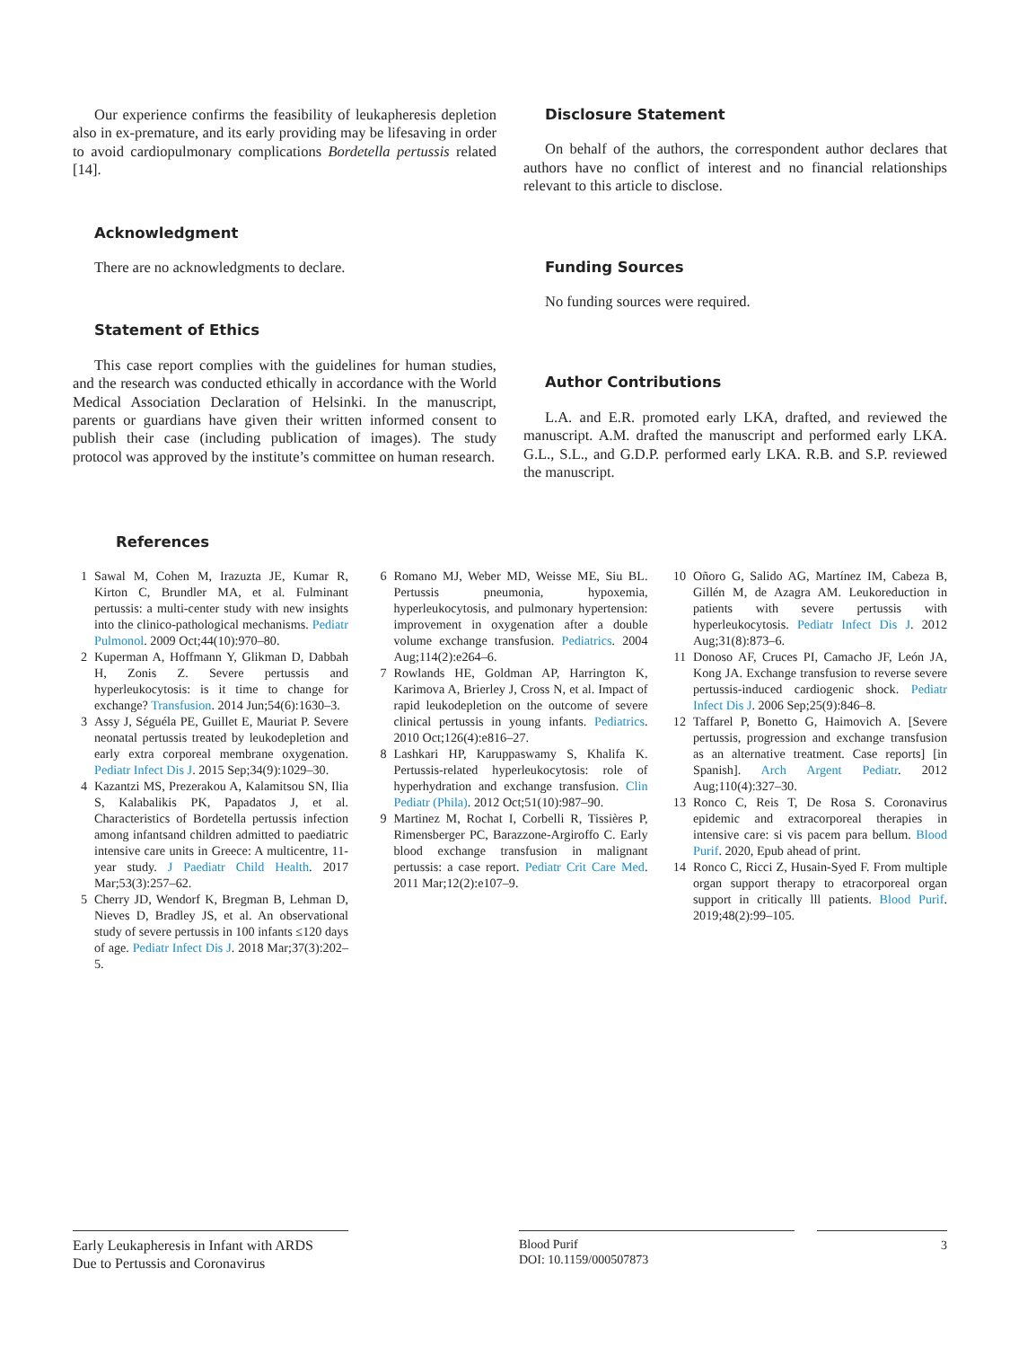Our experience confirms the feasibility of leukapheresis depletion also in ex-premature, and its early providing may be lifesaving in order to avoid cardiopulmonary complications Bordetella pertussis related [14].
Acknowledgment
There are no acknowledgments to declare.
Statement of Ethics
This case report complies with the guidelines for human studies, and the research was conducted ethically in accordance with the World Medical Association Declaration of Helsinki. In the manuscript, parents or guardians have given their written informed consent to publish their case (including publication of images). The study protocol was approved by the institute’s committee on human research.
Disclosure Statement
On behalf of the authors, the correspondent author declares that authors have no conflict of interest and no financial relationships relevant to this article to disclose.
Funding Sources
No funding sources were required.
Author Contributions
L.A. and E.R. promoted early LKA, drafted, and reviewed the manuscript. A.M. drafted the manuscript and performed early LKA. G.L., S.L., and G.D.P. performed early LKA. R.B. and S.P. reviewed the manuscript.
References
1 Sawal M, Cohen M, Irazuzta JE, Kumar R, Kirton C, Brundler MA, et al. Fulminant pertussis: a multi-center study with new insights into the clinico-pathological mechanisms. Pediatr Pulmonol. 2009 Oct;44(10):970–80.
2 Kuperman A, Hoffmann Y, Glikman D, Dabbah H, Zonis Z. Severe pertussis and hyperleukocytosis: is it time to change for exchange? Transfusion. 2014 Jun;54(6):1630–3.
3 Assy J, Séguéla PE, Guillet E, Mauriat P. Severe neonatal pertussis treated by leukodepletion and early extra corporeal membrane oxygenation. Pediatr Infect Dis J. 2015 Sep;34(9):1029–30.
4 Kazantzi MS, Prezerakou A, Kalamitsou SN, Ilia S, Kalabalikis PK, Papadatos J, et al. Characteristics of Bordetella pertussis infection among infantsand children admitted to paediatric intensive care units in Greece: A multicentre, 11-year study. J Paediatr Child Health. 2017 Mar;53(3):257–62.
5 Cherry JD, Wendorf K, Bregman B, Lehman D, Nieves D, Bradley JS, et al. An observational study of severe pertussis in 100 infants ≤120 days of age. Pediatr Infect Dis J. 2018 Mar;37(3):202–5.
6 Romano MJ, Weber MD, Weisse ME, Siu BL. Pertussis pneumonia, hypoxemia, hyperleukocytosis, and pulmonary hypertension: improvement in oxygenation after a double volume exchange transfusion. Pediatrics. 2004 Aug;114(2):e264–6.
7 Rowlands HE, Goldman AP, Harrington K, Karimova A, Brierley J, Cross N, et al. Impact of rapid leukodepletion on the outcome of severe clinical pertussis in young infants. Pediatrics. 2010 Oct;126(4):e816–27.
8 Lashkari HP, Karuppaswamy S, Khalifa K. Pertussis-related hyperleukocytosis: role of hyperhydration and exchange transfusion. Clin Pediatr (Phila). 2012 Oct;51(10):987–90.
9 Martinez M, Rochat I, Corbelli R, Tissières P, Rimensberger PC, Barazzone-Argiroffo C. Early blood exchange transfusion in malignant pertussis: a case report. Pediatr Crit Care Med. 2011 Mar;12(2):e107–9.
10 Oñoro G, Salido AG, Martínez IM, Cabeza B, Gillén M, de Azagra AM. Leukoreduction in patients with severe pertussis with hyperleukocytosis. Pediatr Infect Dis J. 2012 Aug;31(8):873–6.
11 Donoso AF, Cruces PI, Camacho JF, León JA, Kong JA. Exchange transfusion to reverse severe pertussis-induced cardiogenic shock. Pediatr Infect Dis J. 2006 Sep;25(9):846–8.
12 Taffarel P, Bonetto G, Haimovich A. [Severe pertussis, progression and exchange transfusion as an alternative treatment. Case reports] [in Spanish]. Arch Argent Pediatr. 2012 Aug;110(4):327–30.
13 Ronco C, Reis T, De Rosa S. Coronavirus epidemic and extracorporeal therapies in intensive care: si vis pacem para bellum. Blood Purif. 2020, Epub ahead of print.
14 Ronco C, Ricci Z, Husain-Syed F. From multiple organ support therapy to etracorporeal organ support in critically lll patients. Blood Purif. 2019;48(2):99–105.
Early Leukapheresis in Infant with ARDS
Due to Pertussis and Coronavirus
Blood Purif
DOI: 10.1159/000507873
3